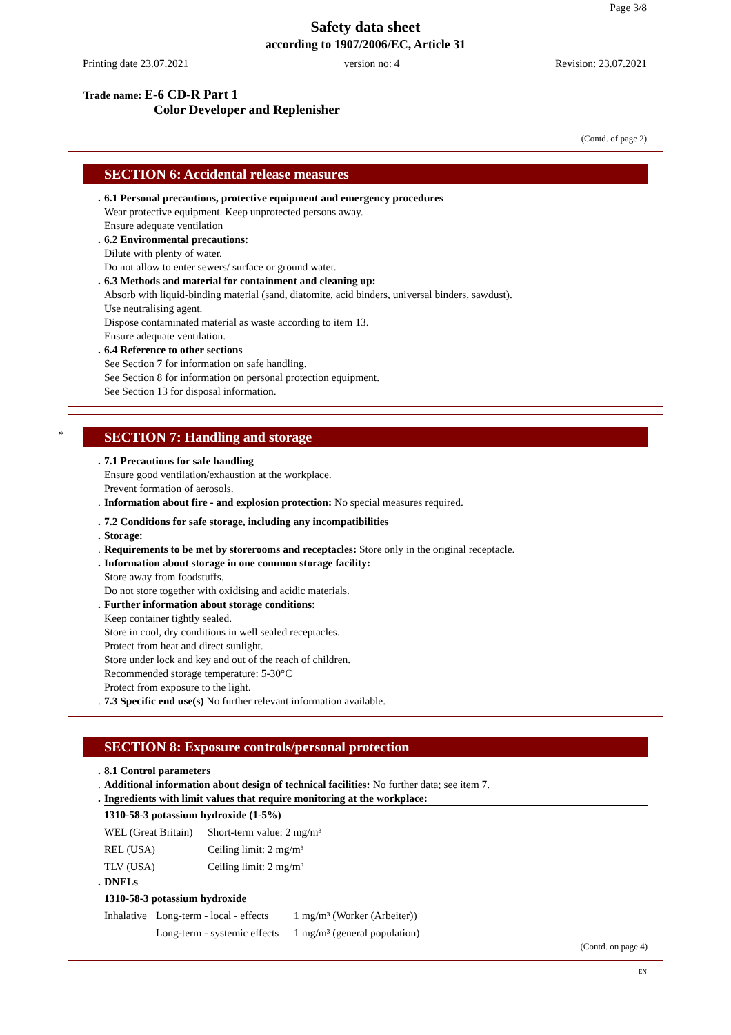Page 3/8
Safety data sheet
according to 1907/2006/EC, Article 31
Printing date 23.07.2021 version no: 4 Revision: 23.07.2021
Trade name: E-6 CD-R Part 1
Color Developer and Replenisher
(Contd. of page 2)
SECTION 6: Accidental release measures
6.1 Personal precautions, protective equipment and emergency procedures
Wear protective equipment. Keep unprotected persons away.
Ensure adequate ventilation
6.2 Environmental precautions:
Dilute with plenty of water.
Do not allow to enter sewers/ surface or ground water.
6.3 Methods and material for containment and cleaning up:
Absorb with liquid-binding material (sand, diatomite, acid binders, universal binders, sawdust).
Use neutralising agent.
Dispose contaminated material as waste according to item 13.
Ensure adequate ventilation.
6.4 Reference to other sections
See Section 7 for information on safe handling.
See Section 8 for information on personal protection equipment.
See Section 13 for disposal information.
*
SECTION 7: Handling and storage
7.1 Precautions for safe handling
Ensure good ventilation/exhaustion at the workplace.
Prevent formation of aerosols.
Information about fire - and explosion protection: No special measures required.
7.2 Conditions for safe storage, including any incompatibilities
Storage:
Requirements to be met by storerooms and receptacles: Store only in the original receptacle.
Information about storage in one common storage facility:
Store away from foodstuffs.
Do not store together with oxidising and acidic materials.
Further information about storage conditions:
Keep container tightly sealed.
Store in cool, dry conditions in well sealed receptacles.
Protect from heat and direct sunlight.
Store under lock and key and out of the reach of children.
Recommended storage temperature: 5-30°C
Protect from exposure to the light.
7.3 Specific end use(s) No further relevant information available.
SECTION 8: Exposure controls/personal protection
8.1 Control parameters
Additional information about design of technical facilities: No further data; see item 7.
Ingredients with limit values that require monitoring at the workplace:
| 1310-58-3 potassium hydroxide (1-5%) | |
| WEL (Great Britain) | Short-term value: 2 mg/m³ |
| REL (USA) | Ceiling limit: 2 mg/m³ |
| TLV (USA) | Ceiling limit: 2 mg/m³ |
DNELs
| 1310-58-3 potassium hydroxide | | |
| Inhalative | Long-term - local - effects | 1 mg/m³ (Worker (Arbeiter)) |
| | Long-term - systemic effects | 1 mg/m³ (general population) |
(Contd. on page 4)
EN